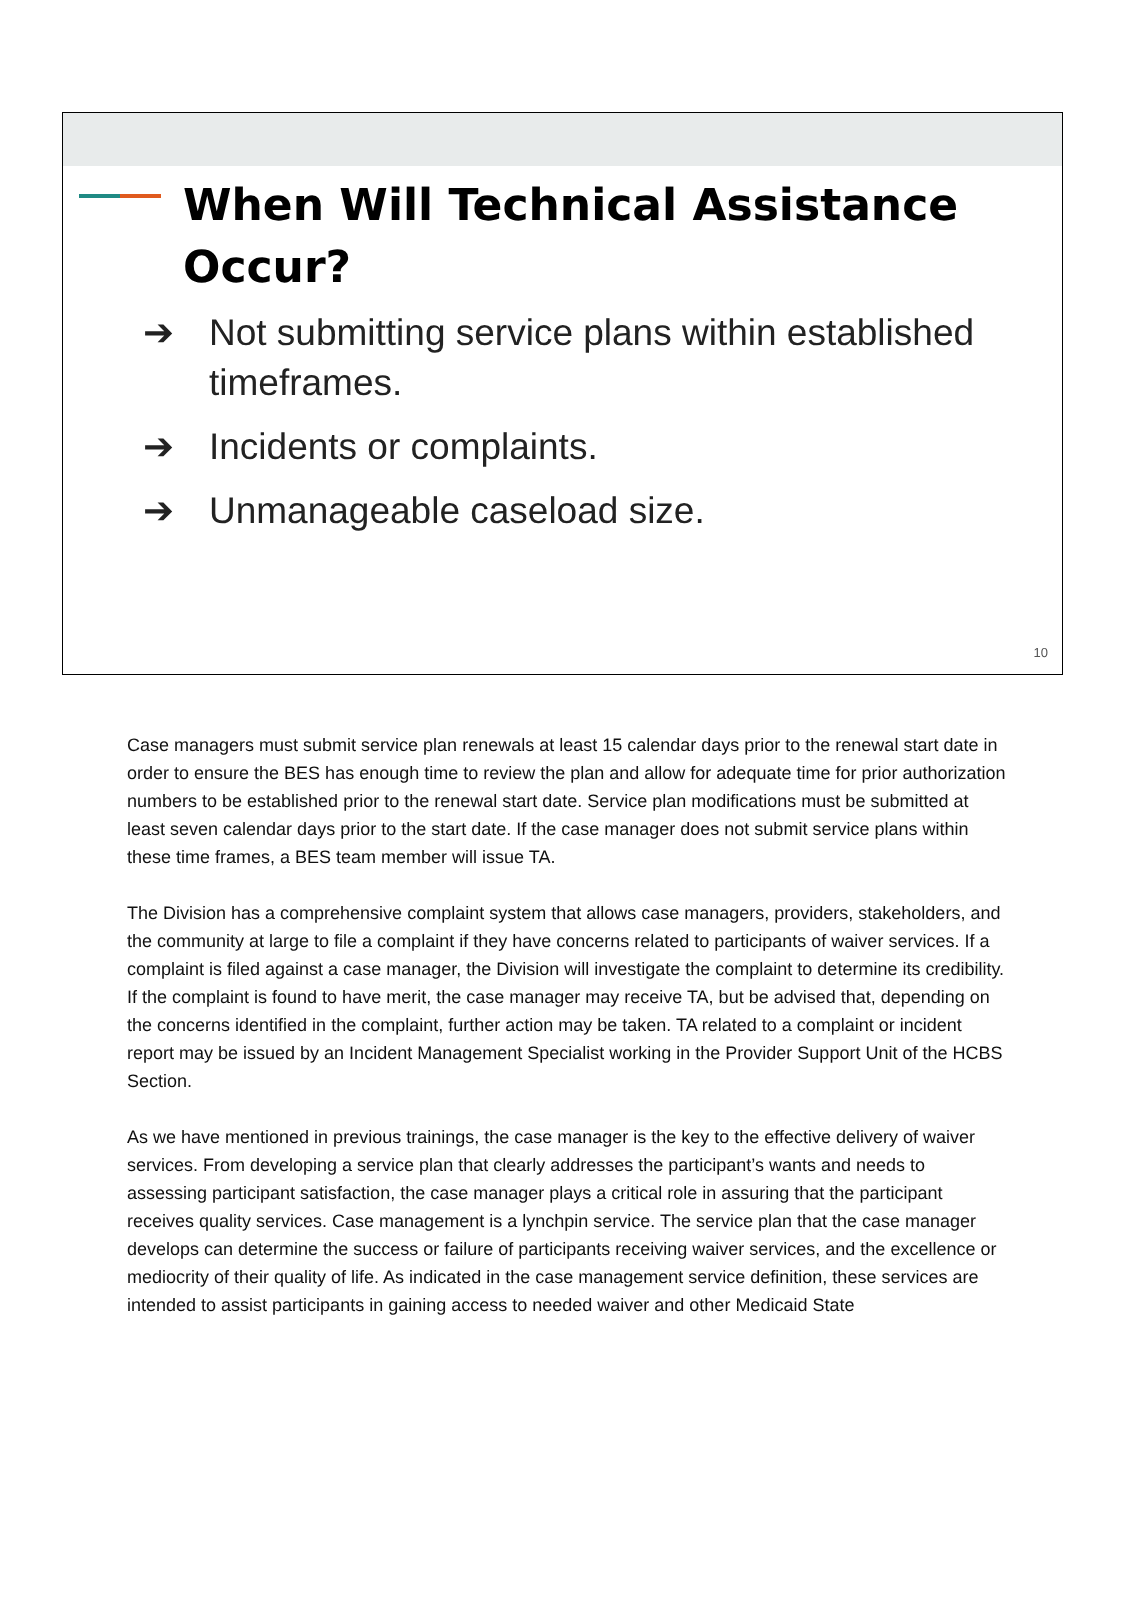When Will Technical Assistance Occur?
➔ Not submitting service plans within established timeframes.
➔ Incidents or complaints.
➔ Unmanageable caseload size.
10
Case managers must submit service plan renewals at least 15 calendar days prior to the renewal start date in order to ensure the BES has enough time to review the plan and allow for adequate time for prior authorization numbers to be established prior to the renewal start date. Service plan modifications must be submitted at least seven calendar days prior to the start date. If the case manager does not submit service plans within these time frames, a BES team member will issue TA.
The Division has a comprehensive complaint system that allows case managers, providers, stakeholders, and the community at large to file a complaint if they have concerns related to participants of waiver services. If a complaint is filed against a case manager, the Division will investigate the complaint to determine its credibility. If the complaint is found to have merit, the case manager may receive TA, but be advised that, depending on the concerns identified in the complaint, further action may be taken. TA related to a complaint or incident report may be issued by an Incident Management Specialist working in the Provider Support Unit of the HCBS Section.
As we have mentioned in previous trainings, the case manager is the key to the effective delivery of waiver services. From developing a service plan that clearly addresses the participant’s wants and needs to assessing participant satisfaction, the case manager plays a critical role in assuring that the participant receives quality services. Case management is a lynchpin service. The service plan that the case manager develops can determine the success or failure of participants receiving waiver services, and the excellence or mediocrity of their quality of life. As indicated in the case management service definition, these services are intended to assist participants in gaining access to needed waiver and other Medicaid State